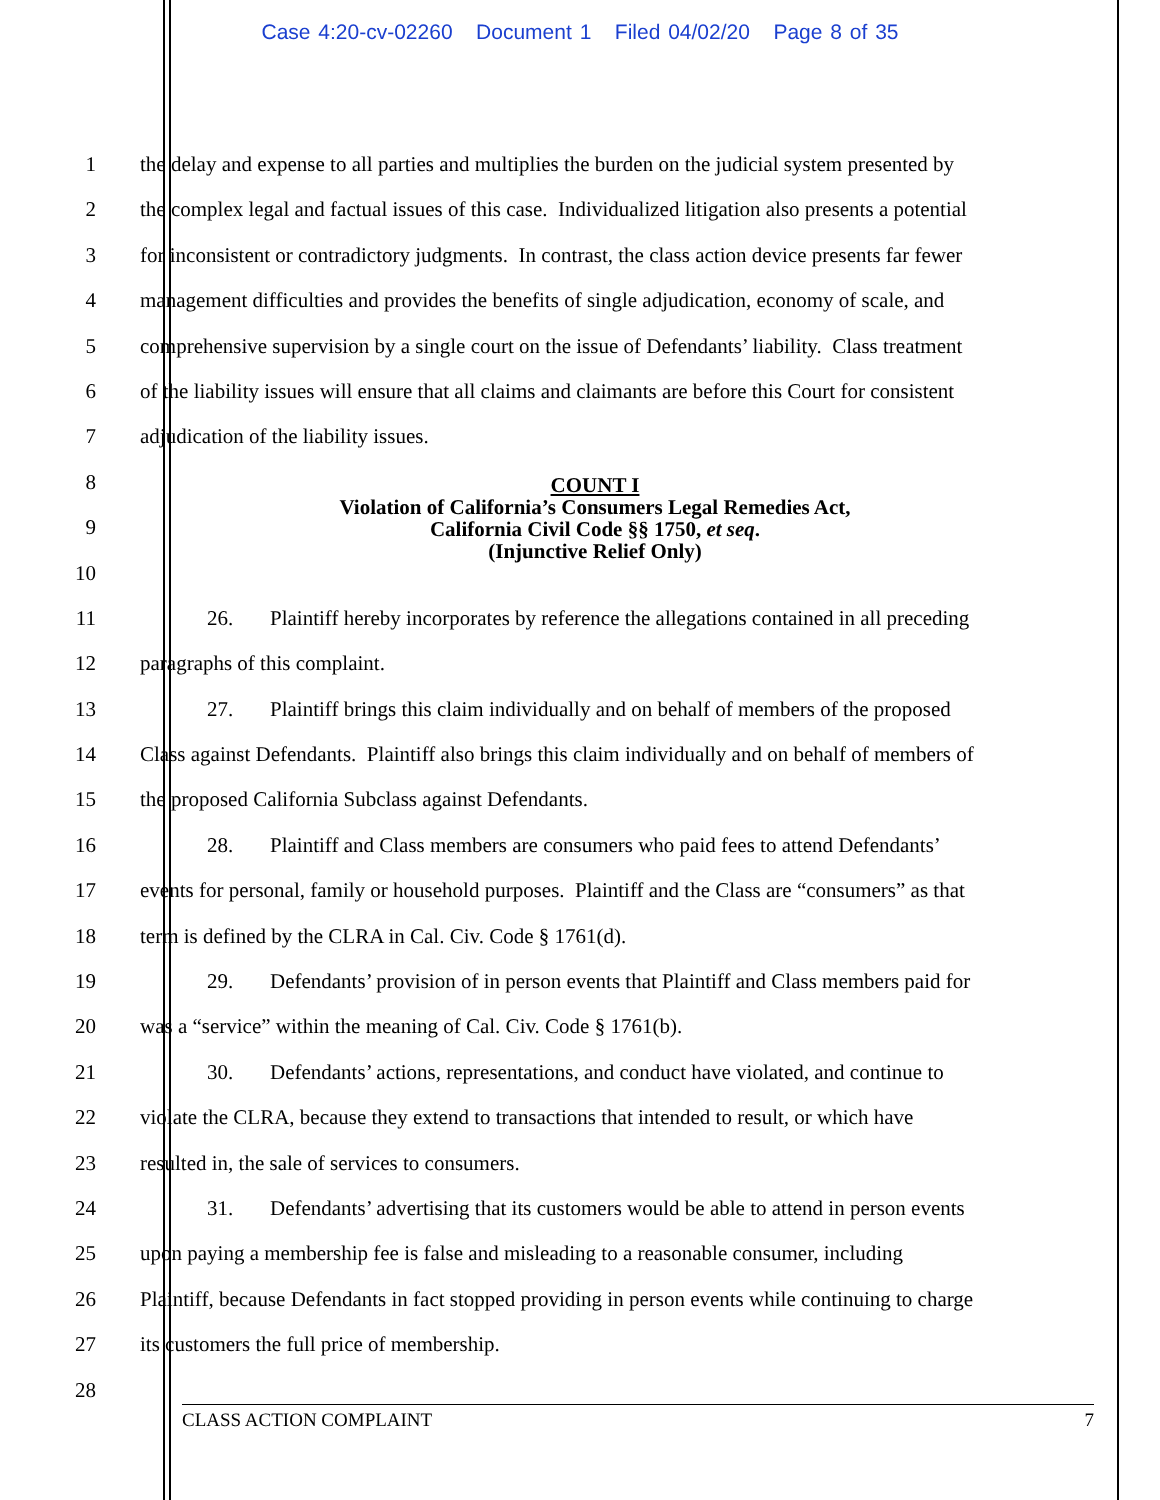Case 4:20-cv-02260 Document 1 Filed 04/02/20 Page 8 of 35
1 the delay and expense to all parties and multiplies the burden on the judicial system presented by
2 the complex legal and factual issues of this case. Individualized litigation also presents a potential
3 for inconsistent or contradictory judgments. In contrast, the class action device presents far fewer
4 management difficulties and provides the benefits of single adjudication, economy of scale, and
5 comprehensive supervision by a single court on the issue of Defendants’ liability. Class treatment
6 of the liability issues will ensure that all claims and claimants are before this Court for consistent
7 adjudication of the liability issues.
8
9
COUNT I
Violation of California’s Consumers Legal Remedies Act,
California Civil Code §§ 1750, et seq.
(Injunctive Relief Only)
10
11 26. Plaintiff hereby incorporates by reference the allegations contained in all preceding
12 paragraphs of this complaint.
13 27. Plaintiff brings this claim individually and on behalf of members of the proposed
14 Class against Defendants. Plaintiff also brings this claim individually and on behalf of members of
15 the proposed California Subclass against Defendants.
16 28. Plaintiff and Class members are consumers who paid fees to attend Defendants’
17 events for personal, family or household purposes. Plaintiff and the Class are “consumers” as that
18 term is defined by the CLRA in Cal. Civ. Code § 1761(d).
19 29. Defendants’ provision of in person events that Plaintiff and Class members paid for
20 was a “service” within the meaning of Cal. Civ. Code § 1761(b).
21 30. Defendants’ actions, representations, and conduct have violated, and continue to
22 violate the CLRA, because they extend to transactions that intended to result, or which have
23 resulted in, the sale of services to consumers.
24 31. Defendants’ advertising that its customers would be able to attend in person events
25 upon paying a membership fee is false and misleading to a reasonable consumer, including
26 Plaintiff, because Defendants in fact stopped providing in person events while continuing to charge
27 its customers the full price of membership.
28
CLASS ACTION COMPLAINT 7